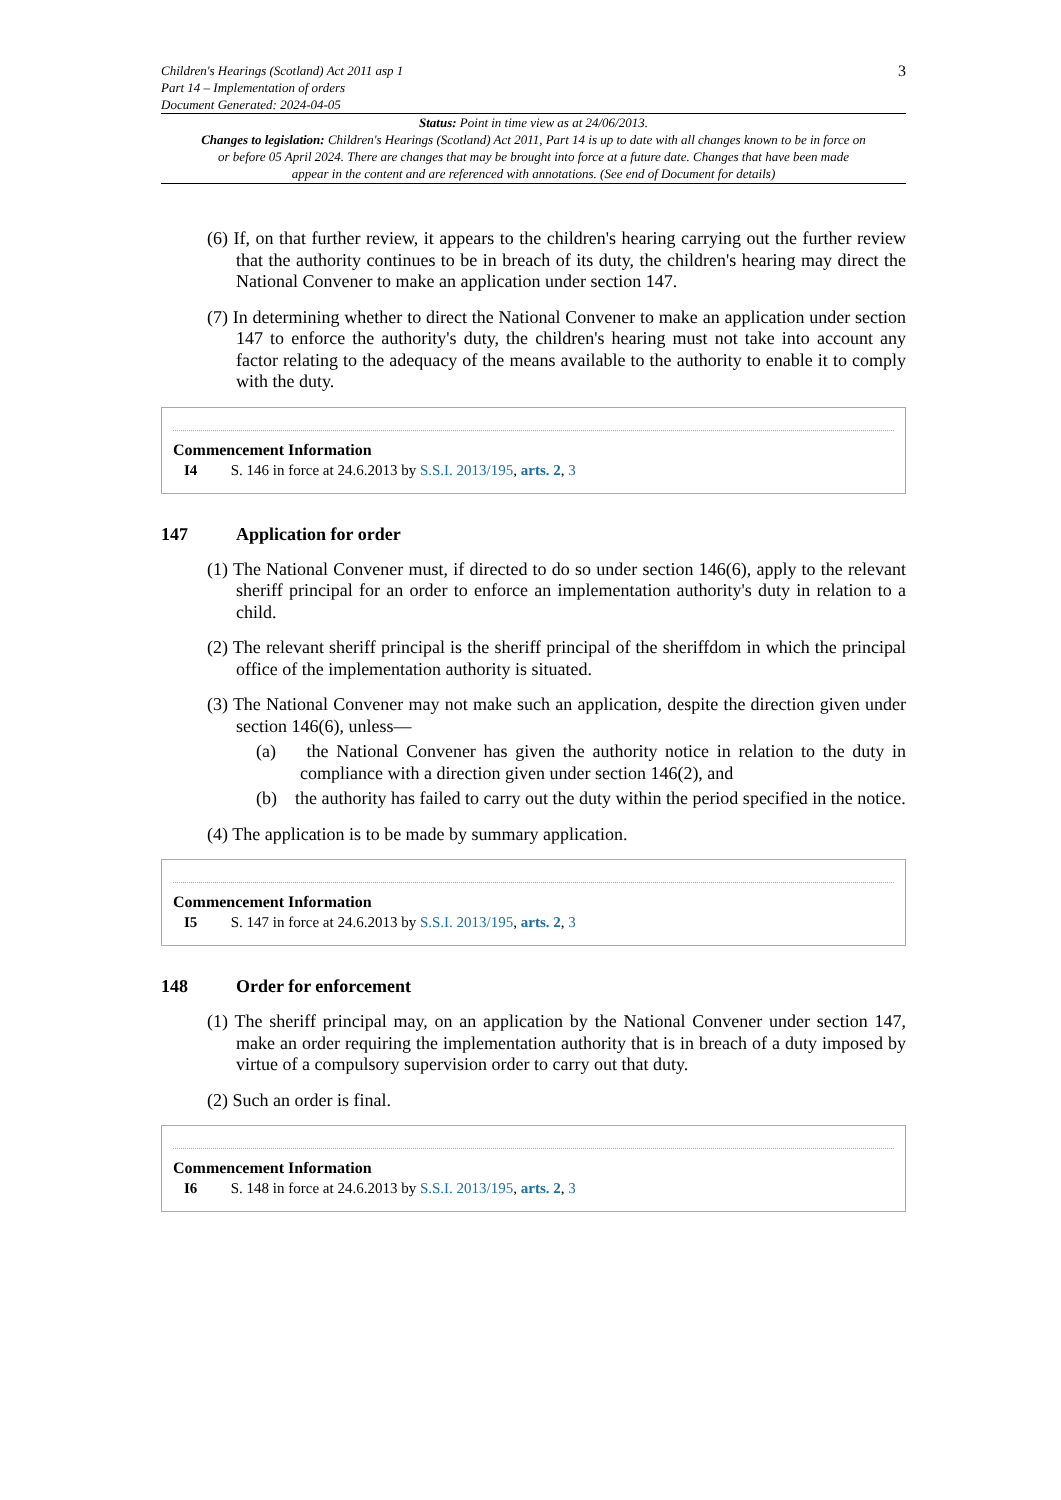Children's Hearings (Scotland) Act 2011 asp 1
Part 14 – Implementation of orders
Document Generated: 2024-04-05
3
Status: Point in time view as at 24/06/2013.
Changes to legislation: Children's Hearings (Scotland) Act 2011, Part 14 is up to date with all changes known to be in force on or before 05 April 2024. There are changes that may be brought into force at a future date. Changes that have been made appear in the content and are referenced with annotations. (See end of Document for details)
(6) If, on that further review, it appears to the children's hearing carrying out the further review that the authority continues to be in breach of its duty, the children's hearing may direct the National Convener to make an application under section 147.
(7) In determining whether to direct the National Convener to make an application under section 147 to enforce the authority's duty, the children's hearing must not take into account any factor relating to the adequacy of the means available to the authority to enable it to comply with the duty.
Commencement Information
I4 S. 146 in force at 24.6.2013 by S.S.I. 2013/195, arts. 2, 3
147 Application for order
(1) The National Convener must, if directed to do so under section 146(6), apply to the relevant sheriff principal for an order to enforce an implementation authority's duty in relation to a child.
(2) The relevant sheriff principal is the sheriff principal of the sheriffdom in which the principal office of the implementation authority is situated.
(3) The National Convener may not make such an application, despite the direction given under section 146(6), unless—
(a) the National Convener has given the authority notice in relation to the duty in compliance with a direction given under section 146(2), and
(b) the authority has failed to carry out the duty within the period specified in the notice.
(4) The application is to be made by summary application.
Commencement Information
I5 S. 147 in force at 24.6.2013 by S.S.I. 2013/195, arts. 2, 3
148 Order for enforcement
(1) The sheriff principal may, on an application by the National Convener under section 147, make an order requiring the implementation authority that is in breach of a duty imposed by virtue of a compulsory supervision order to carry out that duty.
(2) Such an order is final.
Commencement Information
I6 S. 148 in force at 24.6.2013 by S.S.I. 2013/195, arts. 2, 3